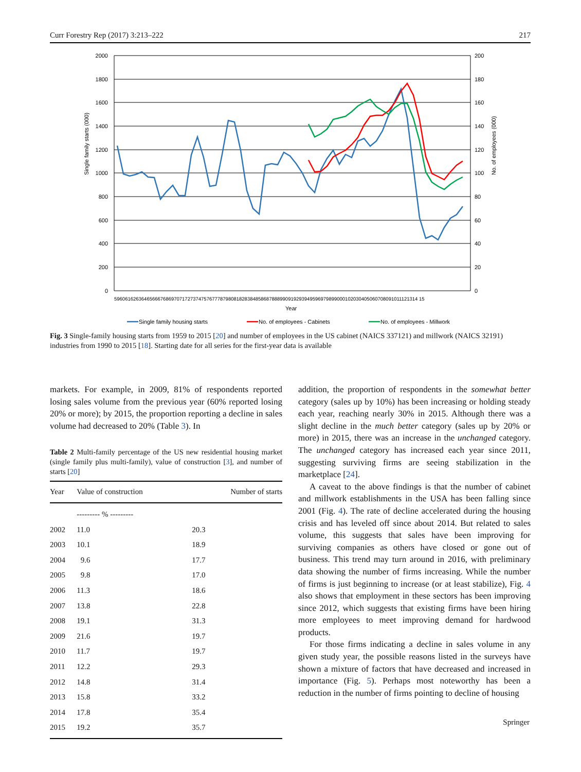Curr Forestry Rep (2017) 3:213–222 217
2000
1800
1600
1400
1200
1000
800
600
400
200
0
200
180
160
140
120
100
80
60
40
20
0
Single family starts (000)
No. of employees (000)
5960616263646566676869707172737475767778798081828384858687888990919293949596979899000102030405060708091011121314 15
Year
Single family housing starts
No. of employees - Cabinets
No. of employees - Millwork
Fig. 3 Single-family housing starts from 1959 to 2015 [20] and number of employees in the US cabinet (NAICS 337121) and millwork (NAICS 32191) industries from 1990 to 2015 [18]. Starting date for all series for the first-year data is available
markets. For example, in 2009, 81% of respondents reported losing sales volume from the previous year (60% reported losing 20% or more); by 2015, the proportion reporting a decline in sales volume had decreased to 20% (Table 3). In
Table 2 Multi-family percentage of the US new residential housing market (single family plus multi-family), value of construction [3], and number of starts [20]
| Year | Value of construction | Number of starts |
| --- | --- | --- |
| | --------- % --------- | |
| 2002 | 11.0 | 20.3 |
| 2003 | 10.1 | 18.9 |
| 2004 | 9.6 | 17.7 |
| 2005 | 9.8 | 17.0 |
| 2006 | 11.3 | 18.6 |
| 2007 | 13.8 | 22.8 |
| 2008 | 19.1 | 31.3 |
| 2009 | 21.6 | 19.7 |
| 2010 | 11.7 | 19.7 |
| 2011 | 12.2 | 29.3 |
| 2012 | 14.8 | 31.4 |
| 2013 | 15.8 | 33.2 |
| 2014 | 17.8 | 35.4 |
| 2015 | 19.2 | 35.7 |
addition, the proportion of respondents in the somewhat better category (sales up by 10%) has been increasing or holding steady each year, reaching nearly 30% in 2015. Although there was a slight decline in the much better category (sales up by 20% or more) in 2015, there was an increase in the unchanged category. The unchanged category has increased each year since 2011, suggesting surviving firms are seeing stabilization in the marketplace [24].
A caveat to the above findings is that the number of cabinet and millwork establishments in the USA has been falling since 2001 (Fig. 4). The rate of decline accelerated during the housing crisis and has leveled off since about 2014. But related to sales volume, this suggests that sales have been improving for surviving companies as others have closed or gone out of business. This trend may turn around in 2016, with preliminary data showing the number of firms increasing. While the number of firms is just beginning to increase (or at least stabilize), Fig. 4 also shows that employment in these sectors has been improving since 2012, which suggests that existing firms have been hiring more employees to meet improving demand for hardwood products.
For those firms indicating a decline in sales volume in any given study year, the possible reasons listed in the surveys have shown a mixture of factors that have decreased and increased in importance (Fig. 5). Perhaps most noteworthy has been a reduction in the number of firms pointing to decline of housing
Springer